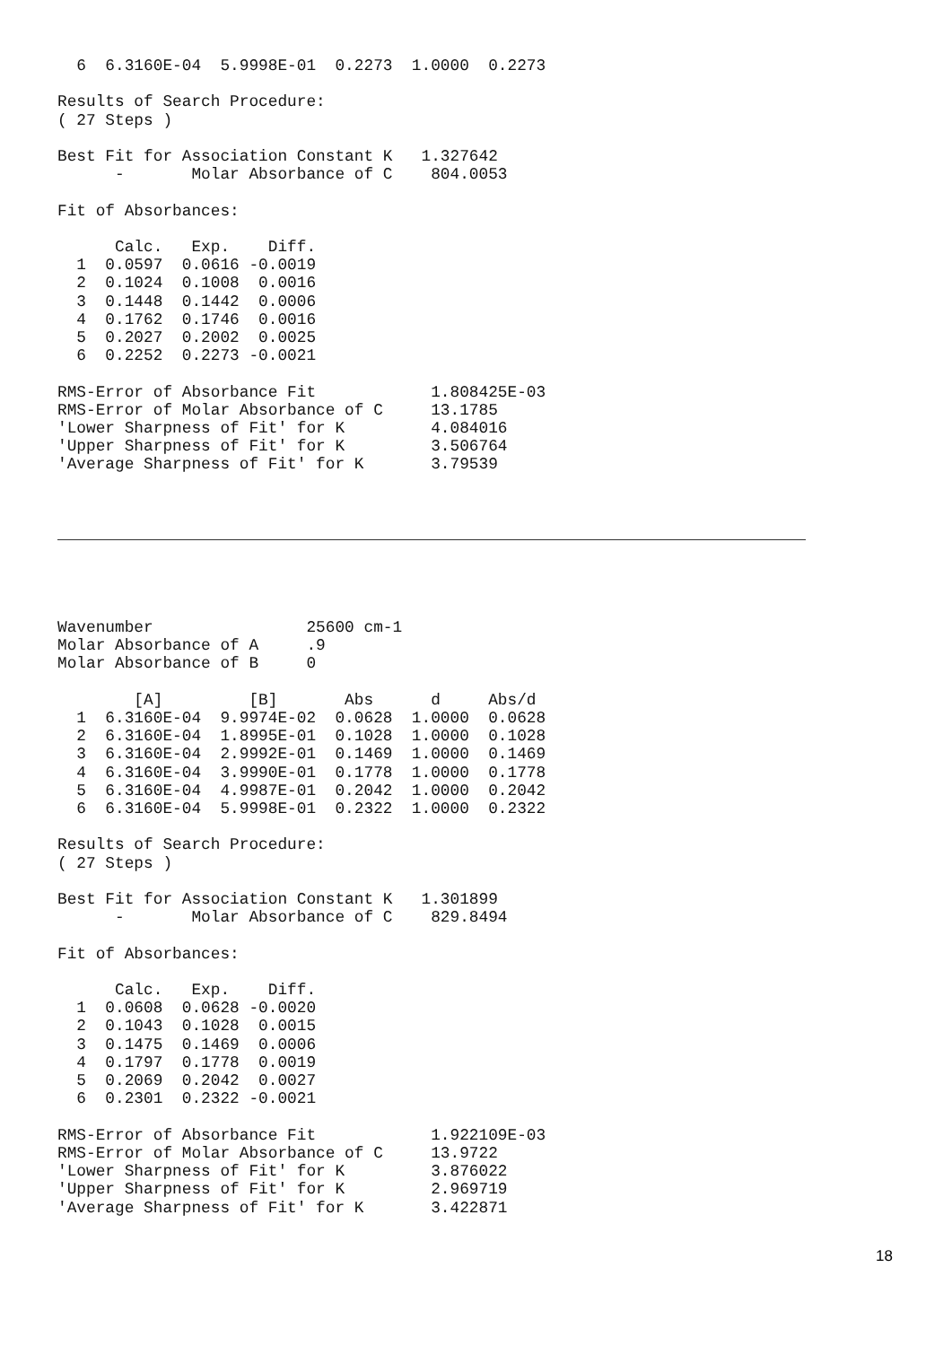6  6.3160E-04  5.9998E-01  0.2273  1.0000  0.2273

Results of Search Procedure:
( 27 Steps )

Best Fit for Association Constant K   1.327642
      -       Molar Absorbance of C    804.0053

Fit of Absorbances:

      Calc.   Exp.    Diff.
  1  0.0597  0.0616 -0.0019
  2  0.1024  0.1008  0.0016
  3  0.1448  0.1442  0.0006
  4  0.1762  0.1746  0.0016
  5  0.2027  0.2002  0.0025
  6  0.2252  0.2273 -0.0021

RMS-Error of Absorbance Fit            1.808425E-03
RMS-Error of Molar Absorbance of C     13.1785
'Lower Sharpness of Fit' for K         4.084016
'Upper Sharpness of Fit' for K         3.506764
'Average Sharpness of Fit' for K       3.79539
Wavenumber                25600 cm-1
Molar Absorbance of A     .9
Molar Absorbance of B     0

        [A]         [B]       Abs      d     Abs/d
  1  6.3160E-04  9.9974E-02  0.0628  1.0000  0.0628
  2  6.3160E-04  1.8995E-01  0.1028  1.0000  0.1028
  3  6.3160E-04  2.9992E-01  0.1469  1.0000  0.1469
  4  6.3160E-04  3.9990E-01  0.1778  1.0000  0.1778
  5  6.3160E-04  4.9987E-01  0.2042  1.0000  0.2042
  6  6.3160E-04  5.9998E-01  0.2322  1.0000  0.2322

Results of Search Procedure:
( 27 Steps )

Best Fit for Association Constant K   1.301899
      -       Molar Absorbance of C    829.8494

Fit of Absorbances:

      Calc.   Exp.    Diff.
  1  0.0608  0.0628 -0.0020
  2  0.1043  0.1028  0.0015
  3  0.1475  0.1469  0.0006
  4  0.1797  0.1778  0.0019
  5  0.2069  0.2042  0.0027
  6  0.2301  0.2322 -0.0021

RMS-Error of Absorbance Fit            1.922109E-03
RMS-Error of Molar Absorbance of C     13.9722
'Lower Sharpness of Fit' for K         3.876022
'Upper Sharpness of Fit' for K         2.969719
'Average Sharpness of Fit' for K       3.422871
18